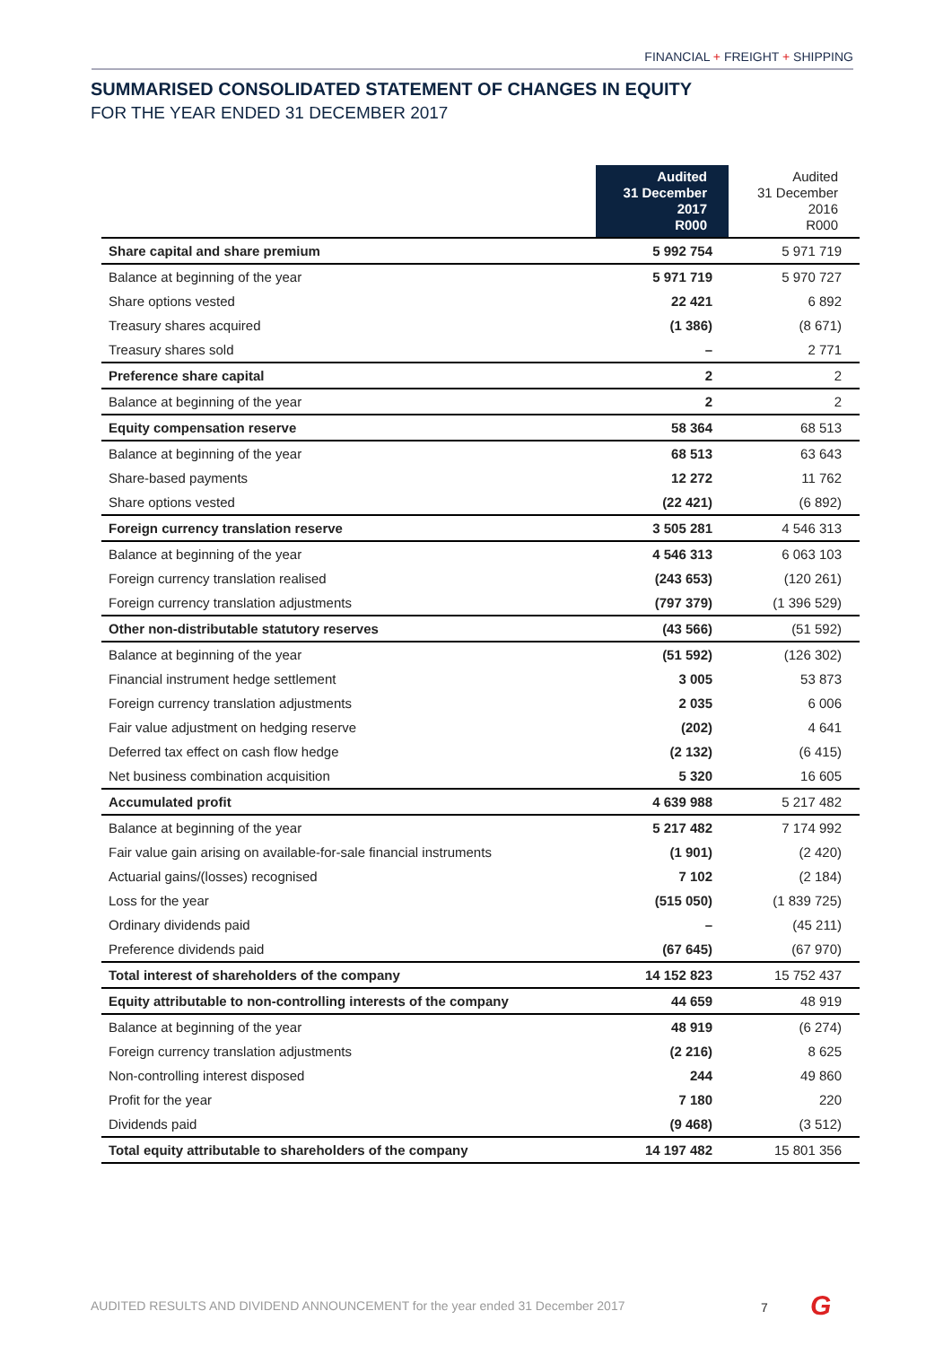FINANCIAL + FREIGHT + SHIPPING
SUMMARISED CONSOLIDATED STATEMENT OF CHANGES IN EQUITY
FOR THE YEAR ENDED 31 DECEMBER 2017
| | Audited 31 December 2017 R000 | Audited 31 December 2016 R000 |
| --- | --- | --- |
| Share capital and share premium | 5 992 754 | 5 971 719 |
| Balance at beginning of the year | 5 971 719 | 5 970 727 |
| Share options vested | 22 421 | 6 892 |
| Treasury shares acquired | (1 386) | (8 671) |
| Treasury shares sold | – | 2 771 |
| Preference share capital | 2 | 2 |
| Balance at beginning of the year | 2 | 2 |
| Equity compensation reserve | 58 364 | 68 513 |
| Balance at beginning of the year | 68 513 | 63 643 |
| Share-based payments | 12 272 | 11 762 |
| Share options vested | (22 421) | (6 892) |
| Foreign currency translation reserve | 3 505 281 | 4 546 313 |
| Balance at beginning of the year | 4 546 313 | 6 063 103 |
| Foreign currency translation realised | (243 653) | (120 261) |
| Foreign currency translation adjustments | (797 379) | (1 396 529) |
| Other non-distributable statutory reserves | (43 566) | (51 592) |
| Balance at beginning of the year | (51 592) | (126 302) |
| Financial instrument hedge settlement | 3 005 | 53 873 |
| Foreign currency translation adjustments | 2 035 | 6 006 |
| Fair value adjustment on hedging reserve | (202) | 4 641 |
| Deferred tax effect on cash flow hedge | (2 132) | (6 415) |
| Net business combination acquisition | 5 320 | 16 605 |
| Accumulated profit | 4 639 988 | 5 217 482 |
| Balance at beginning of the year | 5 217 482 | 7 174 992 |
| Fair value gain arising on available-for-sale financial instruments | (1 901) | (2 420) |
| Actuarial gains/(losses) recognised | 7 102 | (2 184) |
| Loss for the year | (515 050) | (1 839 725) |
| Ordinary dividends paid | – | (45 211) |
| Preference dividends paid | (67 645) | (67 970) |
| Total interest of shareholders of the company | 14 152 823 | 15 752 437 |
| Equity attributable to non-controlling interests of the company | 44 659 | 48 919 |
| Balance at beginning of the year | 48 919 | (6 274) |
| Foreign currency translation adjustments | (2 216) | 8 625 |
| Non-controlling interest disposed | 244 | 49 860 |
| Profit for the year | 7 180 | 220 |
| Dividends paid | (9 468) | (3 512) |
| Total equity attributable to shareholders of the company | 14 197 482 | 15 801 356 |
AUDITED RESULTS AND DIVIDEND ANNOUNCEMENT for the year ended 31 December 2017
7 G